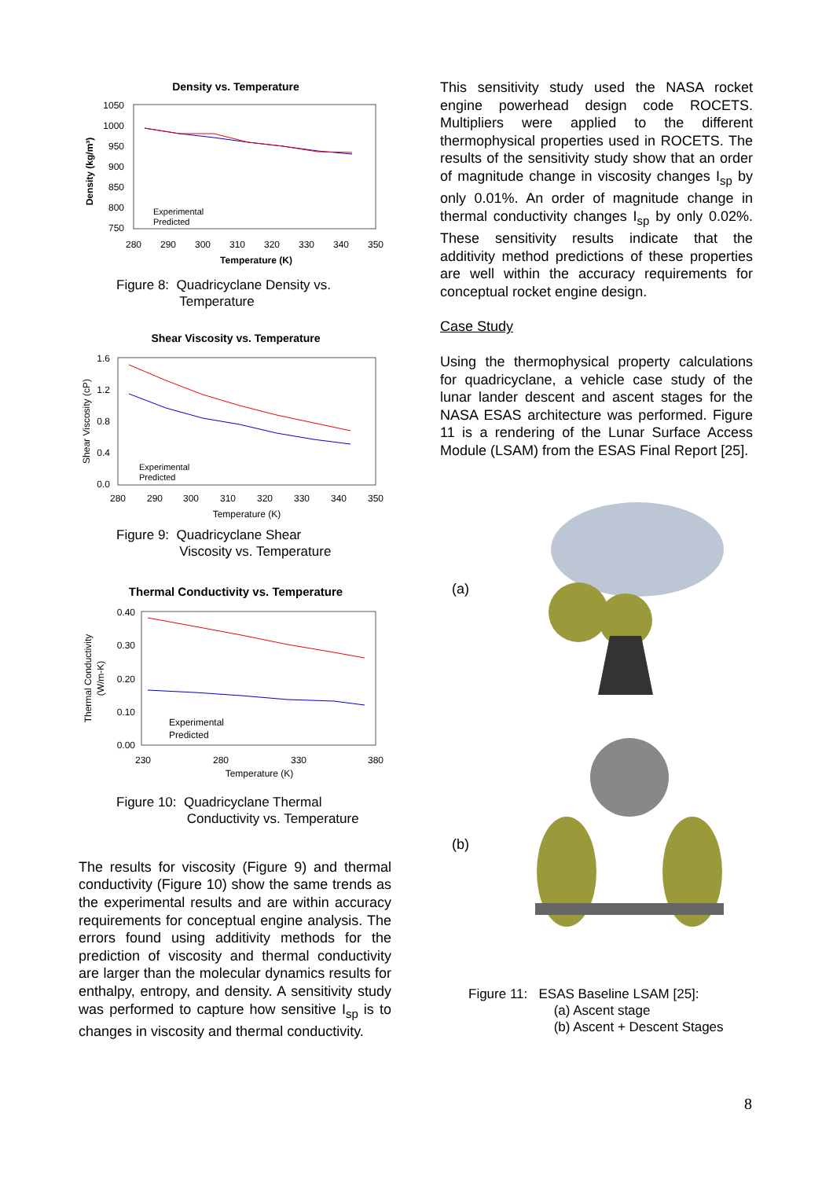Density vs. Temperature
1050
1000
950
900
850
800
750
280
290
300
310
320
330
340
350
Temperature (K)
Density (kg/m³)
Experimental
Predicted
Figure 8: Quadricyclane Density vs.
Temperature
Shear Viscosity vs. Temperature
1.6
1.2
0.8
0.4
0.0
280
290
300
310
320
330
340
350
Temperature (K)
Shear Viscosity (cP)
Experimental
Predicted
Figure 9: Quadricyclane Shear
Viscosity vs. Temperature
Thermal Conductivity vs. Temperature
0.40
0.30
0.20
0.10
0.00
230
280
330
380
Temperature (K)
Thermal Conductivity
(W/m-K)
Experimental
Predicted
Figure 10: Quadricyclane Thermal
Conductivity vs. Temperature
The results for viscosity (Figure 9) and thermal conductivity (Figure 10) show the same trends as the experimental results and are within accuracy requirements for conceptual engine analysis. The errors found using additivity methods for the prediction of viscosity and thermal conductivity are larger than the molecular dynamics results for enthalpy, entropy, and density. A sensitivity study was performed to capture how sensitive I<sub>sp</sub> is to changes in viscosity and thermal conductivity.
This sensitivity study used the NASA rocket engine powerhead design code ROCETS. Multipliers were applied to the different thermophysical properties used in ROCETS. The results of the sensitivity study show that an order of magnitude change in viscosity changes I<sub>sp</sub> by only 0.01%. An order of magnitude change in thermal conductivity changes I<sub>sp</sub> by only 0.02%. These sensitivity results indicate that the additivity method predictions of these properties are well within the accuracy requirements for conceptual rocket engine design.
Case Study
Using the thermophysical property calculations for quadricyclane, a vehicle case study of the lunar lander descent and ascent stages for the NASA ESAS architecture was performed. Figure 11 is a rendering of the Lunar Surface Access Module (LSAM) from the ESAS Final Report [25].
(a)
(b)
Figure 11: ESAS Baseline LSAM [25]:
(a) Ascent stage
(b) Ascent + Descent Stages
8